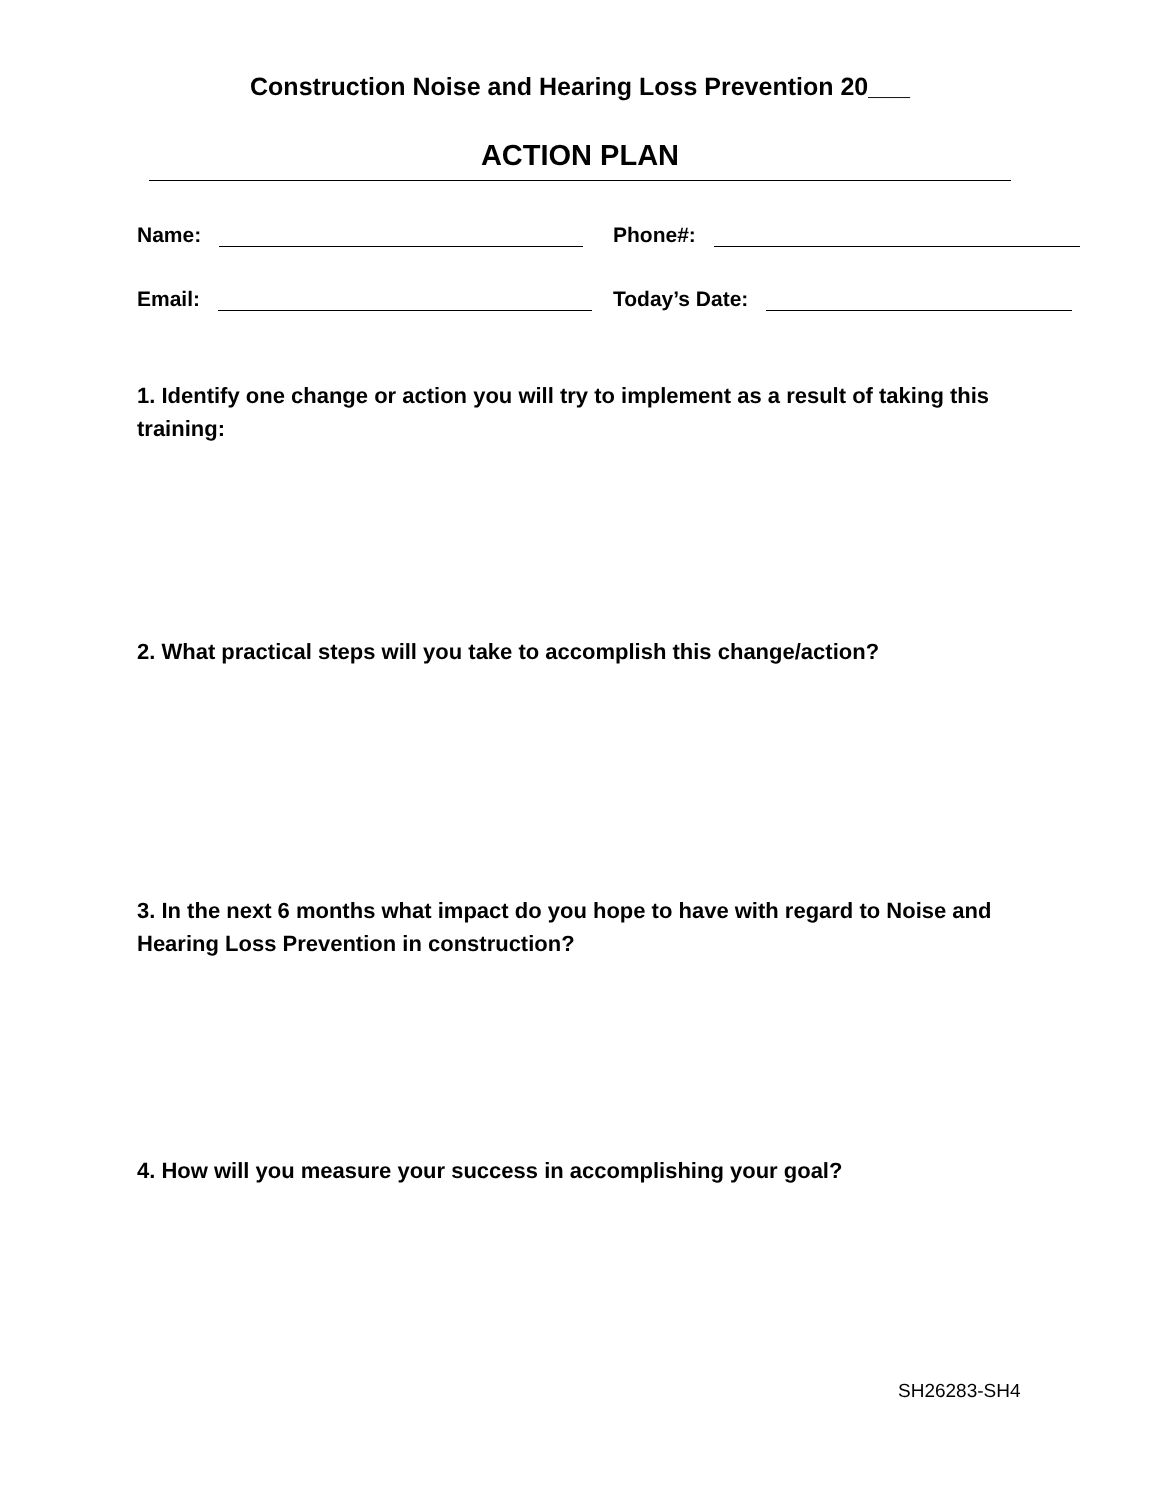Construction Noise and Hearing Loss Prevention 20___
ACTION PLAN
Name: Phone#:
Email: Today’s Date:
1. Identify one change or action you will try to implement as a result of taking this training:
2. What practical steps will you take to accomplish this change/action?
3. In the next 6 months what impact do you hope to have with regard to Noise and Hearing Loss Prevention in construction?
4. How will you measure your success in accomplishing your goal?
SH26283-SH4